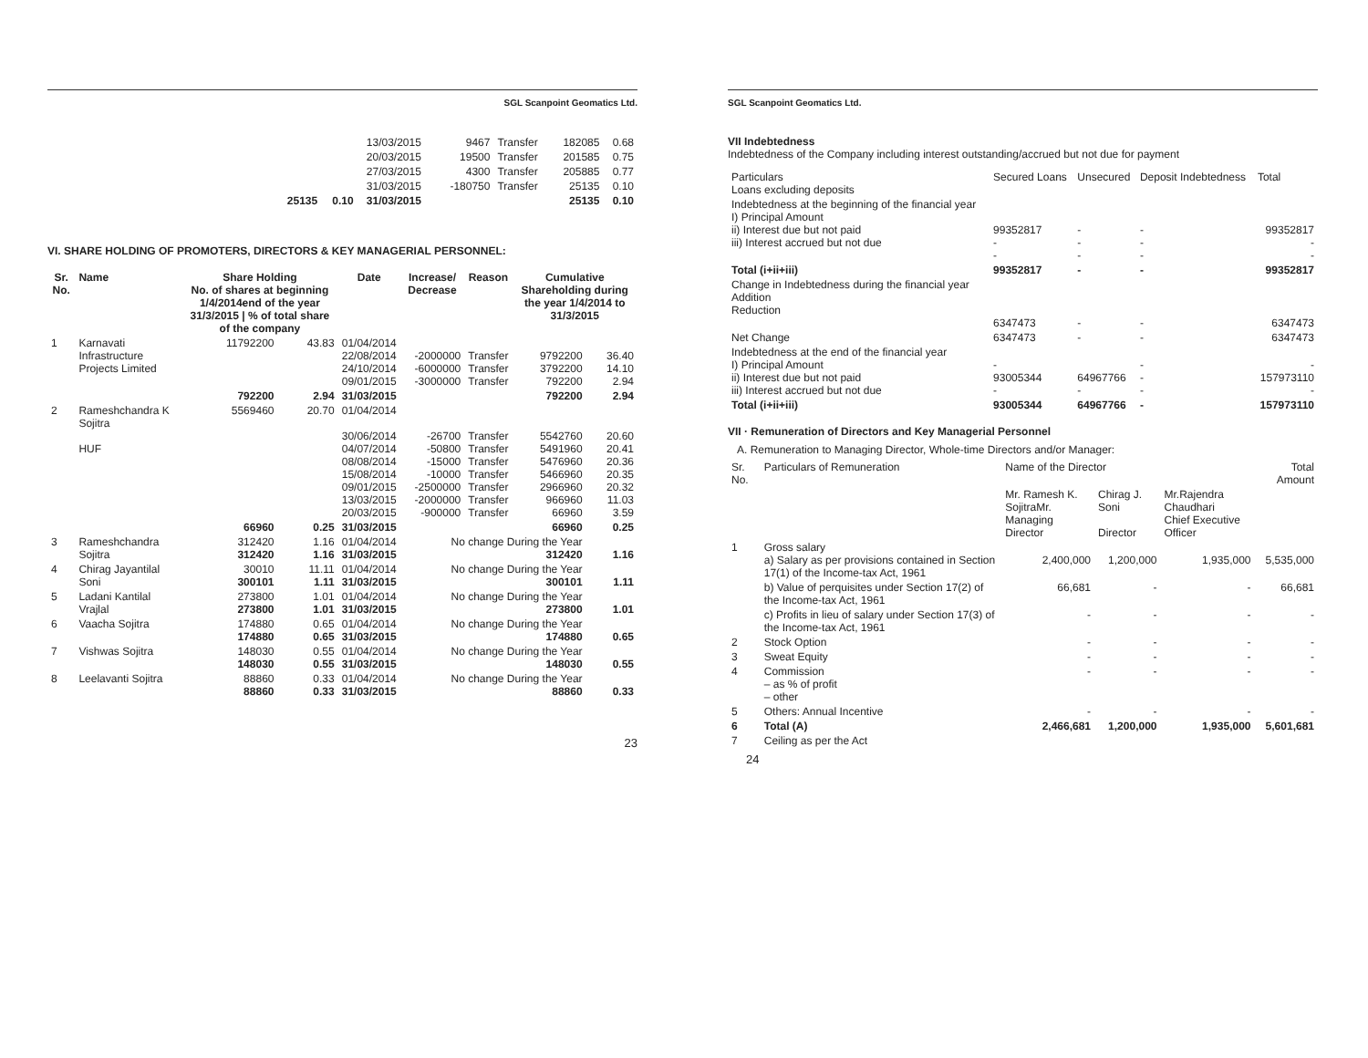SGL Scanpoint Geomatics Ltd.
| | | 13/03/2015 | 9467 | Transfer | 182085 | 0.68 |
| | | 20/03/2015 | 19500 | Transfer | 201585 | 0.75 |
| | | 27/03/2015 | 4300 | Transfer | 205885 | 0.77 |
| | | 31/03/2015 | -180750 | Transfer | 25135 | 0.10 |
| 25135 | 0.10 | 31/03/2015 | | | 25135 | 0.10 |
VI. SHARE HOLDING OF PROMOTERS, DIRECTORS & KEY MANAGERIAL PERSONNEL:
| Sr. No. | Name | Share Holding No. of shares at beginning 1/4/2014end of the year 31/3/2015 / % of total share of the company | | Date | Increase/ Decrease | Reason | Cumulative Shareholding during the year 1/4/2014 to 31/3/2015 | |
| --- | --- | --- | --- | --- | --- | --- | --- | --- |
| 1 | Karnavati Infrastructure Projects Limited | 11792200 | 43.83 | 01/04/2014 22/08/2014 24/10/2014 09/01/2015 | -2000000 -6000000 -3000000 | Transfer Transfer Transfer | 9792200 3792200 792200 | 36.40 14.10 2.94 |
| | | 792200 | 2.94 | 31/03/2015 | | | 792200 | 2.94 |
| 2 | Rameshchandra K Sojitra HUF | 5569460 | 20.70 | 01/04/2014 30/06/2014 04/07/2014 08/08/2014 15/08/2014 09/01/2015 13/03/2015 20/03/2015 | -26700 -50800 -15000 -10000 -2500000 -2000000 -900000 | Transfer Transfer Transfer Transfer Transfer Transfer Transfer | 5542760 5491960 5476960 5466960 2966960 966960 66960 | 20.60 20.41 20.36 20.35 20.32 11.03 3.59 |
| | | 66960 | 0.25 | 31/03/2015 | | | 66960 | 0.25 |
| 3 | Rameshchandra Sojitra | 312420 312420 | 1.16 1.16 | 01/04/2014 31/03/2015 | No change During the Year 312420 | | | 1.16 |
| 4 | Chirag Jayantilal Soni | 30010 300101 | 11.11 1.11 | 01/04/2014 31/03/2015 | No change During the Year 300101 | | | 1.11 |
| 5 | Ladani Kantilal Vrajlal | 273800 273800 | 1.01 1.01 | 01/04/2014 31/03/2015 | No change During the Year 273800 | | | 1.01 |
| 6 | Vaacha Sojitra | 174880 174880 | 0.65 0.65 | 01/04/2014 31/03/2015 | No change During the Year 174880 | | | 0.65 |
| 7 | Vishwas Sojitra | 148030 148030 | 0.55 0.55 | 01/04/2014 31/03/2015 | No change During the Year 148030 | | | 0.55 |
| 8 | Leelavanti Sojitra | 88860 88860 | 0.33 0.33 | 01/04/2014 31/03/2015 | No change During the Year 88860 | | | 0.33 |
23
SGL Scanpoint Geomatics Ltd.
VII Indebtedness
Indebtedness of the Company including interest outstanding/accrued but not due for payment
| Particulars Loans excluding deposits | Secured Loans | Unsecured | Deposit Indebtedness | Total |
| Indebtedness at the beginning of the financial year I) Principal Amount ii) Interest due but not paid iii) Interest accrued but not due | 99352817 - - | - - - | - - - | 99352817 - - |
| Total (i+ii+iii) | 99352817 | - | - | 99352817 |
| Change in Indebtedness during the financial year Addition Reduction | 6347473 | - | - | 6347473 |
| Net Change | 6347473 | - | - | 6347473 |
| Indebtedness at the end of the financial year I) Principal Amount ii) Interest due but not paid iii) Interest accrued but not due | - 93005344 - | 64967766 - | - - - | - 157973110 - |
| Total (i+ii+iii) | 93005344 | 64967766 | - | 157973110 |
VII · Remuneration of Directors and Key Managerial Personnel
A. Remuneration to Managing Director, Whole-time Directors and/or Manager:
| Sr. No. | Particulars of Remuneration | Name of the Director | | | Total Amount |
| | | Mr. Ramesh K. SojitraMr. Managing Director | Chirag J. Soni Director | Mr.Rajendra Chaudhari Chief Executive Officer | |
| 1 | Gross salary a) Salary as per provisions contained in Section 17(1) of the Income-tax Act, 1961 | 2,400,000 | 1,200,000 | 1,935,000 | 5,535,000 |
| | b) Value of perquisites under Section 17(2) of the Income-tax Act, 1961 | 66,681 | - | - | 66,681 |
| | c) Profits in lieu of salary under Section 17(3) of the Income-tax Act, 1961 | - | - | - | - |
| 2 | Stock Option | - | - | - | - |
| 3 | Sweat Equity | - | - | - | - |
| 4 | Commission – as % of profit – other | - | - | - | - |
| 5 | Others: Annual Incentive | - | - | - | - |
| 6 | Total (A) | 2,466,681 | 1,200,000 | 1,935,000 | 5,601,681 |
| 7 | Ceiling as per the Act | | | | |
24